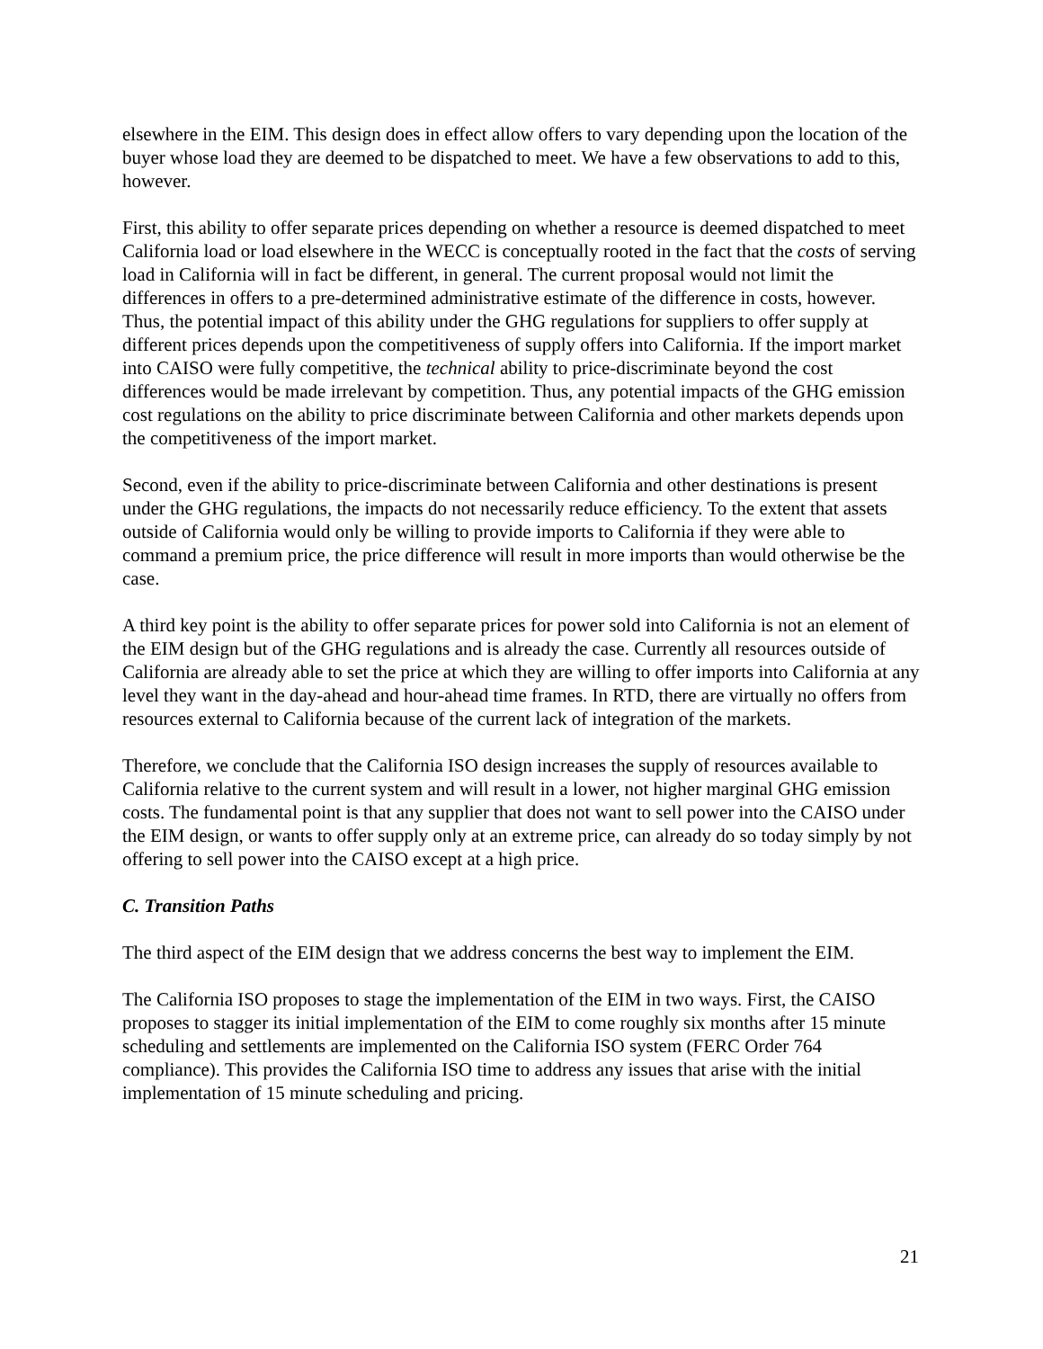elsewhere in the EIM. This design does in effect allow offers to vary depending upon the location of the buyer whose load they are deemed to be dispatched to meet. We have a few observations to add to this, however.
First, this ability to offer separate prices depending on whether a resource is deemed dispatched to meet California load or load elsewhere in the WECC is conceptually rooted in the fact that the costs of serving load in California will in fact be different, in general. The current proposal would not limit the differences in offers to a pre-determined administrative estimate of the difference in costs, however. Thus, the potential impact of this ability under the GHG regulations for suppliers to offer supply at different prices depends upon the competitiveness of supply offers into California. If the import market into CAISO were fully competitive, the technical ability to price-discriminate beyond the cost differences would be made irrelevant by competition. Thus, any potential impacts of the GHG emission cost regulations on the ability to price discriminate between California and other markets depends upon the competitiveness of the import market.
Second, even if the ability to price-discriminate between California and other destinations is present under the GHG regulations, the impacts do not necessarily reduce efficiency. To the extent that assets outside of California would only be willing to provide imports to California if they were able to command a premium price, the price difference will result in more imports than would otherwise be the case.
A third key point is the ability to offer separate prices for power sold into California is not an element of the EIM design but of the GHG regulations and is already the case. Currently all resources outside of California are already able to set the price at which they are willing to offer imports into California at any level they want in the day-ahead and hour-ahead time frames. In RTD, there are virtually no offers from resources external to California because of the current lack of integration of the markets.
Therefore, we conclude that the California ISO design increases the supply of resources available to California relative to the current system and will result in a lower, not higher marginal GHG emission costs. The fundamental point is that any supplier that does not want to sell power into the CAISO under the EIM design, or wants to offer supply only at an extreme price, can already do so today simply by not offering to sell power into the CAISO except at a high price.
C. Transition Paths
The third aspect of the EIM design that we address concerns the best way to implement the EIM.
The California ISO proposes to stage the implementation of the EIM in two ways. First, the CAISO proposes to stagger its initial implementation of the EIM to come roughly six months after 15 minute scheduling and settlements are implemented on the California ISO system (FERC Order 764 compliance). This provides the California ISO time to address any issues that arise with the initial implementation of 15 minute scheduling and pricing.
21